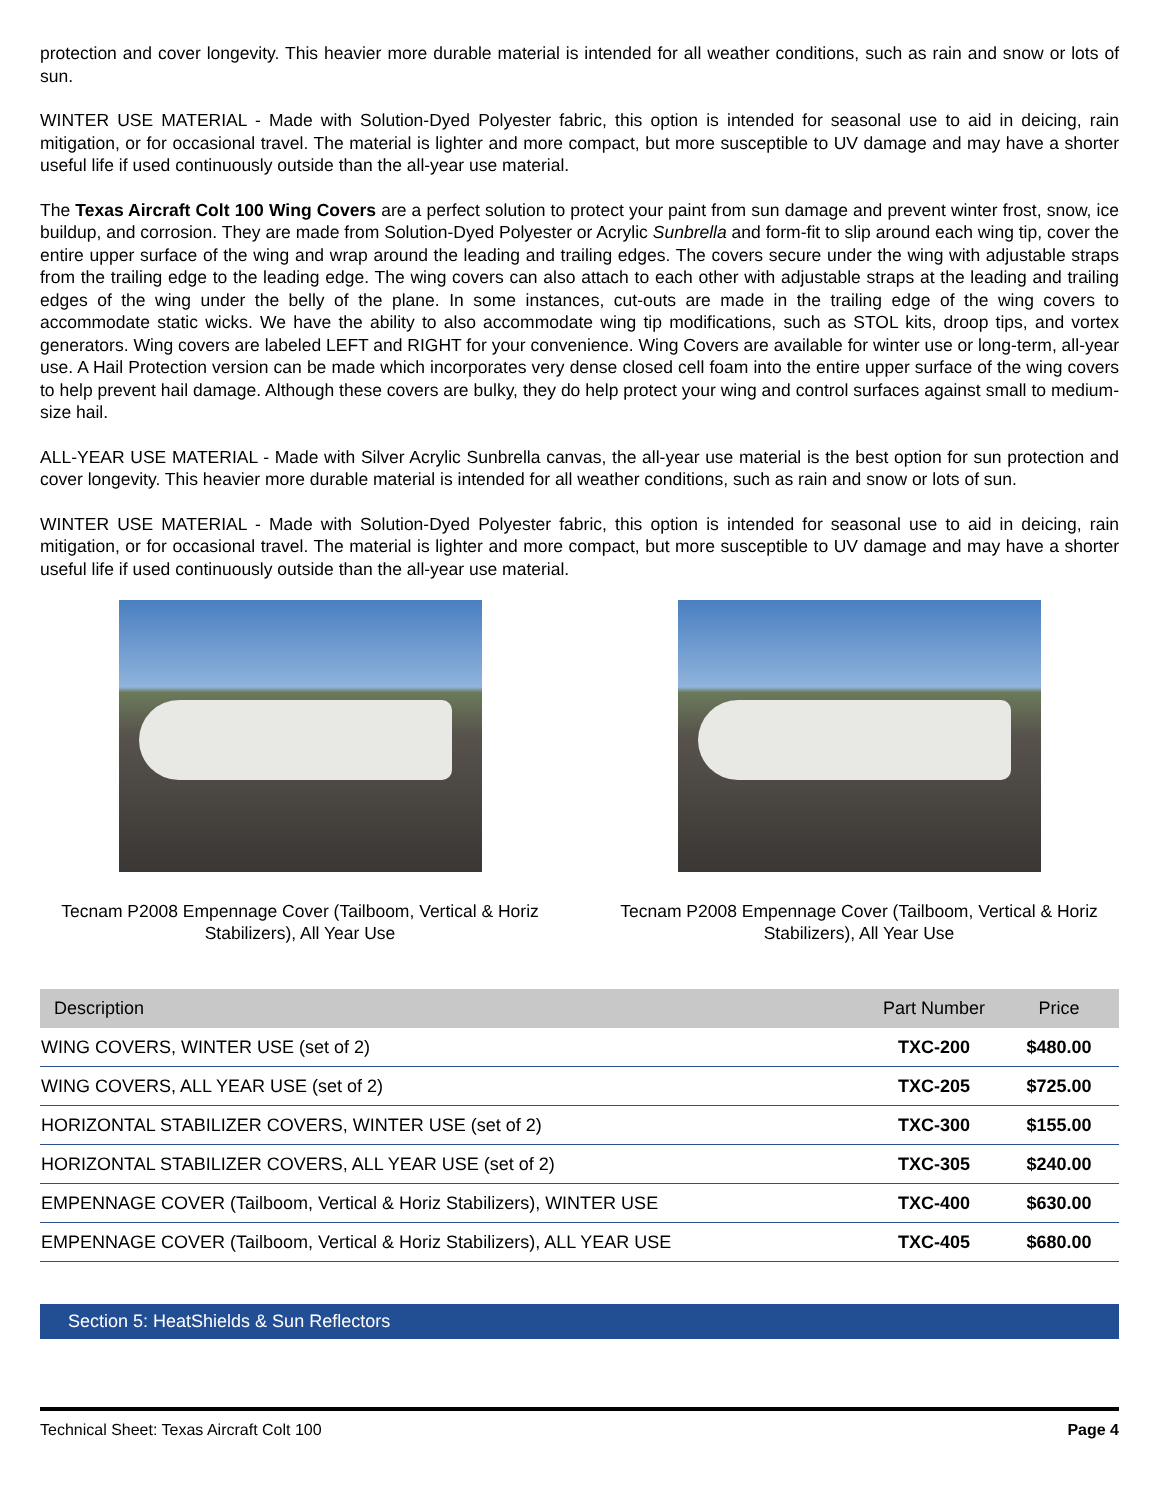protection and cover longevity. This heavier more durable material is intended for all weather conditions, such as rain and snow or lots of sun.
WINTER USE MATERIAL - Made with Solution-Dyed Polyester fabric, this option is intended for seasonal use to aid in deicing, rain mitigation, or for occasional travel. The material is lighter and more compact, but more susceptible to UV damage and may have a shorter useful life if used continuously outside than the all-year use material.
The Texas Aircraft Colt 100 Wing Covers are a perfect solution to protect your paint from sun damage and prevent winter frost, snow, ice buildup, and corrosion. They are made from Solution-Dyed Polyester or Acrylic Sunbrella and form-fit to slip around each wing tip, cover the entire upper surface of the wing and wrap around the leading and trailing edges. The covers secure under the wing with adjustable straps from the trailing edge to the leading edge. The wing covers can also attach to each other with adjustable straps at the leading and trailing edges of the wing under the belly of the plane. In some instances, cut-outs are made in the trailing edge of the wing covers to accommodate static wicks. We have the ability to also accommodate wing tip modifications, such as STOL kits, droop tips, and vortex generators. Wing covers are labeled LEFT and RIGHT for your convenience. Wing Covers are available for winter use or long-term, all-year use. A Hail Protection version can be made which incorporates very dense closed cell foam into the entire upper surface of the wing covers to help prevent hail damage. Although these covers are bulky, they do help protect your wing and control surfaces against small to medium-size hail.
ALL-YEAR USE MATERIAL - Made with Silver Acrylic Sunbrella canvas, the all-year use material is the best option for sun protection and cover longevity. This heavier more durable material is intended for all weather conditions, such as rain and snow or lots of sun.
WINTER USE MATERIAL - Made with Solution-Dyed Polyester fabric, this option is intended for seasonal use to aid in deicing, rain mitigation, or for occasional travel. The material is lighter and more compact, but more susceptible to UV damage and may have a shorter useful life if used continuously outside than the all-year use material.
Tecnam P2008 Empennage Cover (Tailboom, Vertical & Horiz Stabilizers), All Year Use
Tecnam P2008 Empennage Cover (Tailboom, Vertical & Horiz Stabilizers), All Year Use
| Description | Part Number | Price |
| --- | --- | --- |
| WING COVERS, WINTER USE (set of 2) | TXC-200 | $480.00 |
| WING COVERS, ALL YEAR USE (set of 2) | TXC-205 | $725.00 |
| HORIZONTAL STABILIZER COVERS, WINTER USE (set of 2) | TXC-300 | $155.00 |
| HORIZONTAL STABILIZER COVERS, ALL YEAR USE (set of 2) | TXC-305 | $240.00 |
| EMPENNAGE COVER (Tailboom, Vertical & Horiz Stabilizers), WINTER USE | TXC-400 | $630.00 |
| EMPENNAGE COVER (Tailboom, Vertical & Horiz Stabilizers), ALL YEAR USE | TXC-405 | $680.00 |
Section 5: HeatShields & Sun Reflectors
Technical Sheet: Texas Aircraft Colt 100 Page 4